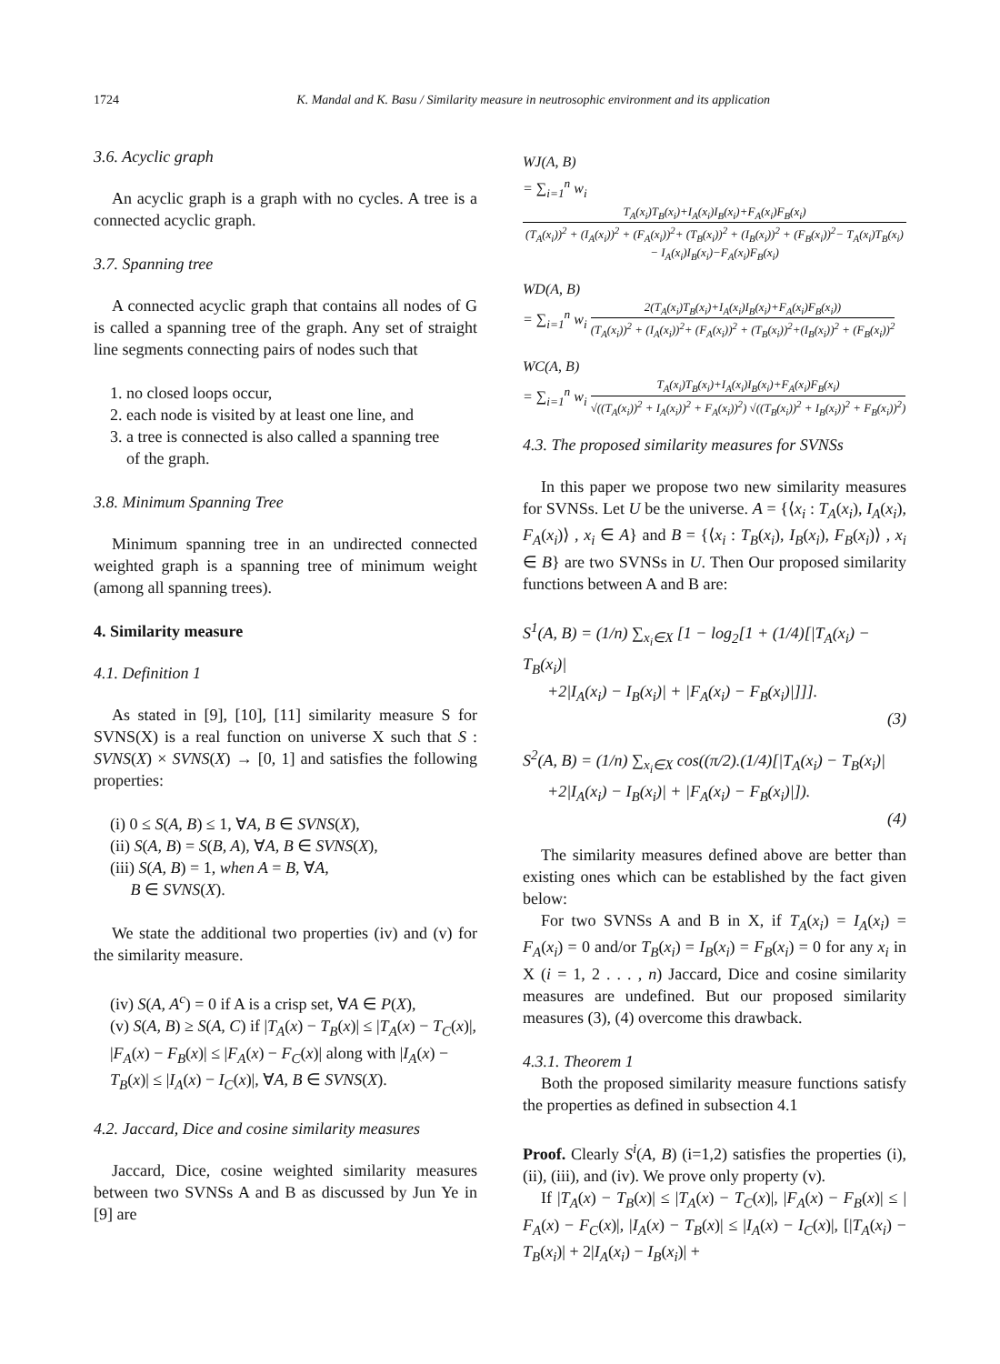1724 K. Mandal and K. Basu / Similarity measure in neutrosophic environment and its application
3.6. Acyclic graph
An acyclic graph is a graph with no cycles. A tree is a connected acyclic graph.
3.7. Spanning tree
A connected acyclic graph that contains all nodes of G is called a spanning tree of the graph. Any set of straight line segments connecting pairs of nodes such that
1. no closed loops occur,
2. each node is visited by at least one line, and
3. a tree is connected is also called a spanning tree
of the graph.
3.8. Minimum Spanning Tree
Minimum spanning tree in an undirected connected weighted graph is a spanning tree of minimum weight (among all spanning trees).
4. Similarity measure
4.1. Definition 1
As stated in [9], [10], [11] similarity measure S for SVNS(X) is a real function on universe X such that S : SVNS(X) × SVNS(X) → [0, 1] and satisfies the following properties:
(i) 0 ≤ S(A, B) ≤ 1, ∀A, B ∈ SVNS(X),
(ii) S(A, B) = S(B, A), ∀A, B ∈ SVNS(X),
(iii) S(A, B) = 1, when A = B, ∀A,
B ∈ SVNS(X).
We state the additional two properties (iv) and (v) for the similarity measure.
(iv) S(A, A<sup>c</sup>) = 0 if A is a crisp set, ∀A ∈ P(X),
(v) S(A, B) ≥ S(A, C) if |T<sub>A</sub>(x) − T<sub>B</sub>(x)| ≤ |T<sub>A</sub>(x) − T<sub>C</sub>(x)|, |F<sub>A</sub>(x) − F<sub>B</sub>(x)| ≤ |F<sub>A</sub>(x) − F<sub>C</sub>(x)| along with |I<sub>A</sub>(x) − T<sub>B</sub>(x)| ≤ |I<sub>A</sub>(x) − I<sub>C</sub>(x)|, ∀A, B ∈ SVNS(X).
4.2. Jaccard, Dice and cosine similarity measures
Jaccard, Dice, cosine weighted similarity measures between two SVNSs A and B as discussed by Jun Ye in [9] are
WJ(A, B)
= ∑<sub>i=1</sub><sup>n</sup> w<sub>i</sub> T<sub>A</sub>(x<sub>i</sub>)T<sub>B</sub>(x<sub>i</sub>)+I<sub>A</sub>(x<sub>i</sub>)I<sub>B</sub>(x<sub>i</sub>)+F<sub>A</sub>(x<sub>i</sub>)F<sub>B</sub>(x<sub>i</sub>) (T<sub>A</sub>(x<sub>i</sub>))<sup>2</sup> + (I<sub>A</sub>(x<sub>i</sub>))<sup>2</sup> + (F<sub>A</sub>(x<sub>i</sub>))<sup>2</sup>+ (T<sub>B</sub>(x<sub>i</sub>))<sup>2</sup> + (I<sub>B</sub>(x<sub>i</sub>))<sup>2</sup> + (F<sub>B</sub>(x<sub>i</sub>))<sup>2</sup>− T<sub>A</sub>(x<sub>i</sub>)T<sub>B</sub>(x<sub>i</sub>) − I<sub>A</sub>(x<sub>i</sub>)I<sub>B</sub>(x<sub>i</sub>)−F<sub>A</sub>(x<sub>i</sub>)F<sub>B</sub>(x<sub>i</sub>)
WD(A, B)
= ∑<sub>i=1</sub><sup>n</sup> w<sub>i</sub> 2(T<sub>A</sub>(x<sub>i</sub>)T<sub>B</sub>(x<sub>i</sub>)+I<sub>A</sub>(x<sub>i</sub>)I<sub>B</sub>(x<sub>i</sub>)+F<sub>A</sub>(x<sub>i</sub>)F<sub>B</sub>(x<sub>i</sub>)) (T<sub>A</sub>(x<sub>i</sub>))<sup>2</sup> + (I<sub>A</sub>(x<sub>i</sub>))<sup>2</sup>+ (F<sub>A</sub>(x<sub>i</sub>))<sup>2</sup> + (T<sub>B</sub>(x<sub>i</sub>))<sup>2</sup>+(I<sub>B</sub>(x<sub>i</sub>))<sup>2</sup> + (F<sub>B</sub>(x<sub>i</sub>))<sup>2</sup>
WC(A, B)
= ∑<sub>i=1</sub><sup>n</sup> w<sub>i</sub> T<sub>A</sub>(x<sub>i</sub>)T<sub>B</sub>(x<sub>i</sub>)+I<sub>A</sub>(x<sub>i</sub>)I<sub>B</sub>(x<sub>i</sub>)+F<sub>A</sub>(x<sub>i</sub>)F<sub>B</sub>(x<sub>i</sub>) √((T<sub>A</sub>(x<sub>i</sub>))<sup>2</sup> + I<sub>A</sub>(x<sub>i</sub>))<sup>2</sup> + F<sub>A</sub>(x<sub>i</sub>))<sup>2</sup>) √((T<sub>B</sub>(x<sub>i</sub>))<sup>2</sup> + I<sub>B</sub>(x<sub>i</sub>))<sup>2</sup> + F<sub>B</sub>(x<sub>i</sub>))<sup>2</sup>)
4.3. The proposed similarity measures for SVNSs
In this paper we propose two new similarity measures for SVNSs. Let U be the universe. A = {⟨x<sub>i</sub> : T<sub>A</sub>(x<sub>i</sub>), I<sub>A</sub>(x<sub>i</sub>), F<sub>A</sub>(x<sub>i</sub>)⟩ , x<sub>i</sub> ∈ A} and B = {⟨x<sub>i</sub> : T<sub>B</sub>(x<sub>i</sub>), I<sub>B</sub>(x<sub>i</sub>), F<sub>B</sub>(x<sub>i</sub>)⟩ , x<sub>i</sub> ∈ B} are two SVNSs in U. Then Our proposed similarity functions between A and B are:
S<sup>1</sup>(A, B) = (1/n) ∑<sub>x<sub>i</sub>∈X</sub> [1 − log<sub>2</sub>[1 + (1/4)[|T<sub>A</sub>(x<sub>i</sub>) − T<sub>B</sub>(x<sub>i</sub>)|
+2|I<sub>A</sub>(x<sub>i</sub>) − I<sub>B</sub>(x<sub>i</sub>)| + |F<sub>A</sub>(x<sub>i</sub>) − F<sub>B</sub>(x<sub>i</sub>)|]]].
(3)
S<sup>2</sup>(A, B) = (1/n) ∑<sub>x<sub>i</sub>∈X</sub> cos((π/2).(1/4)[|T<sub>A</sub>(x<sub>i</sub>) − T<sub>B</sub>(x<sub>i</sub>)|
+2|I<sub>A</sub>(x<sub>i</sub>) − I<sub>B</sub>(x<sub>i</sub>)| + |F<sub>A</sub>(x<sub>i</sub>) − F<sub>B</sub>(x<sub>i</sub>)|]).
(4)
The similarity measures defined above are better than existing ones which can be established by the fact given below:
For two SVNSs A and B in X, if T<sub>A</sub>(x<sub>i</sub>) = I<sub>A</sub>(x<sub>i</sub>) = F<sub>A</sub>(x<sub>i</sub>) = 0 and/or T<sub>B</sub>(x<sub>i</sub>) = I<sub>B</sub>(x<sub>i</sub>) = F<sub>B</sub>(x<sub>i</sub>) = 0 for any x<sub>i</sub> in X (i = 1, 2 . . . , n) Jaccard, Dice and cosine similarity measures are undefined. But our proposed similarity measures (3), (4) overcome this drawback.
4.3.1. Theorem 1
Both the proposed similarity measure functions satisfy the properties as defined in subsection 4.1
Proof. Clearly S<sup>i</sup>(A, B) (i=1,2) satisfies the properties (i), (ii), (iii), and (iv). We prove only property (v).
If |T<sub>A</sub>(x) − T<sub>B</sub>(x)| ≤ |T<sub>A</sub>(x) − T<sub>C</sub>(x)|, |F<sub>A</sub>(x) − F<sub>B</sub>(x)| ≤ | F<sub>A</sub>(x) − F<sub>C</sub>(x)|, |I<sub>A</sub>(x) − T<sub>B</sub>(x)| ≤ |I<sub>A</sub>(x) − I<sub>C</sub>(x)|, [|T<sub>A</sub>(x<sub>i</sub>) − T<sub>B</sub>(x<sub>i</sub>)| + 2|I<sub>A</sub>(x<sub>i</sub>) − I<sub>B</sub>(x<sub>i</sub>)| +